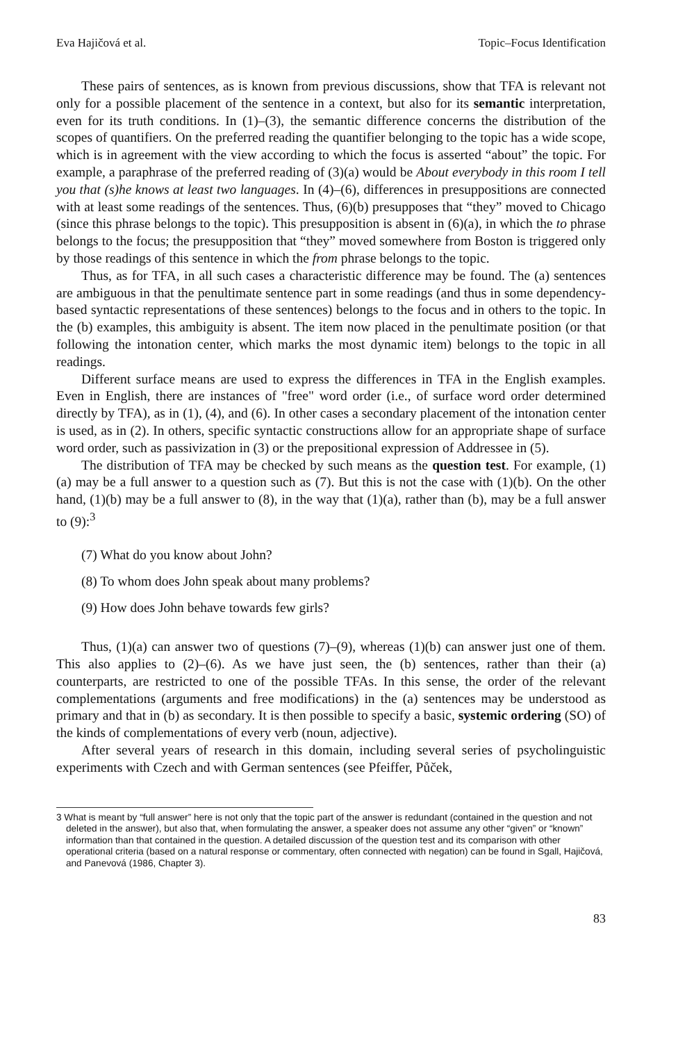Eva Hajičová et al. Topic–Focus Identification
These pairs of sentences, as is known from previous discussions, show that TFA is relevant not only for a possible placement of the sentence in a context, but also for its semantic interpretation, even for its truth conditions. In (1)–(3), the semantic difference concerns the distribution of the scopes of quantifiers. On the preferred reading the quantifier belonging to the topic has a wide scope, which is in agreement with the view according to which the focus is asserted “about” the topic. For example, a paraphrase of the preferred reading of (3)(a) would be About everybody in this room I tell you that (s)he knows at least two languages. In (4)–(6), differences in presuppositions are connected with at least some readings of the sentences. Thus, (6)(b) presupposes that “they” moved to Chicago (since this phrase belongs to the topic). This presupposition is absent in (6)(a), in which the to phrase belongs to the focus; the presupposition that “they” moved somewhere from Boston is triggered only by those readings of this sentence in which the from phrase belongs to the topic.
Thus, as for TFA, in all such cases a characteristic difference may be found. The (a) sentences are ambiguous in that the penultimate sentence part in some readings (and thus in some dependency-based syntactic representations of these sentences) belongs to the focus and in others to the topic. In the (b) examples, this ambiguity is absent. The item now placed in the penultimate position (or that following the intonation center, which marks the most dynamic item) belongs to the topic in all readings.
Different surface means are used to express the differences in TFA in the English examples. Even in English, there are instances of "free" word order (i.e., of surface word order determined directly by TFA), as in (1), (4), and (6). In other cases a secondary placement of the intonation center is used, as in (2). In others, specific syntactic constructions allow for an appropriate shape of surface word order, such as passivization in (3) or the prepositional expression of Addressee in (5).
The distribution of TFA may be checked by such means as the question test. For example, (1)(a) may be a full answer to a question such as (7). But this is not the case with (1)(b). On the other hand, (1)(b) may be a full answer to (8), in the way that (1)(a), rather than (b), may be a full answer to (9):<sup>3</sup>
(7) What do you know about John?
(8) To whom does John speak about many problems?
(9) How does John behave towards few girls?
Thus, (1)(a) can answer two of questions (7)–(9), whereas (1)(b) can answer just one of them. This also applies to (2)–(6). As we have just seen, the (b) sentences, rather than their (a) counterparts, are restricted to one of the possible TFAs. In this sense, the order of the relevant complementations (arguments and free modifications) in the (a) sentences may be understood as primary and that in (b) as secondary. It is then possible to specify a basic, systemic ordering (SO) of the kinds of complementations of every verb (noun, adjective).
After several years of research in this domain, including several series of psycholinguistic experiments with Czech and with German sentences (see Pfeiffer, Půček,
3 What is meant by “full answer” here is not only that the topic part of the answer is redundant (contained in the question and not deleted in the answer), but also that, when formulating the answer, a speaker does not assume any other “given” or “known” information than that contained in the question. A detailed discussion of the question test and its comparison with other operational criteria (based on a natural response or commentary, often connected with negation) can be found in Sgall, Hajičová, and Panevová (1986, Chapter 3).
83